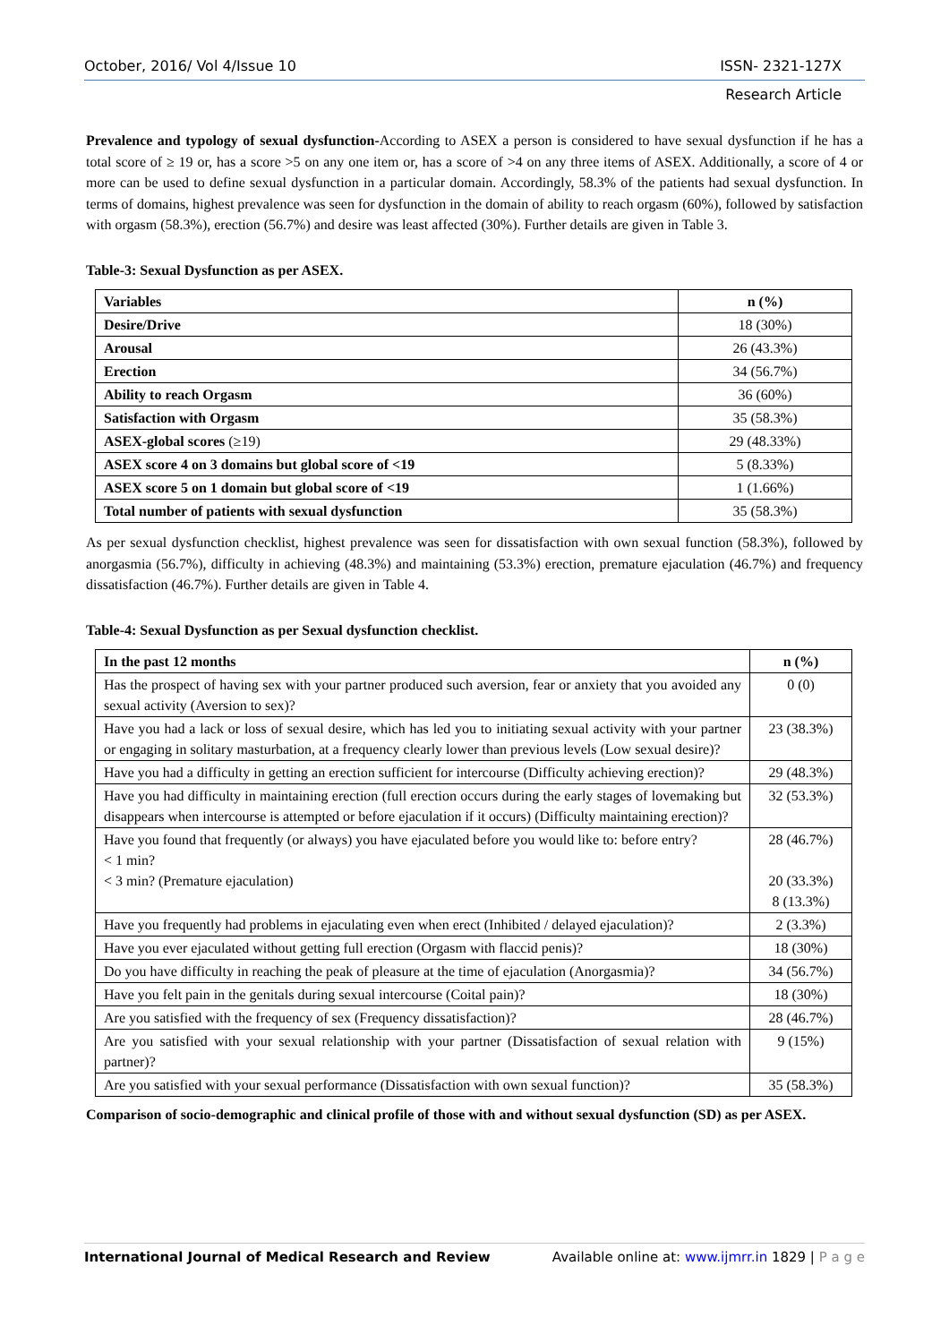October, 2016/ Vol 4/Issue 10 ISSN- 2321-127X
Research Article
Prevalence and typology of sexual dysfunction-According to ASEX a person is considered to have sexual dysfunction if he has a total score of ≥ 19 or, has a score >5 on any one item or, has a score of >4 on any three items of ASEX. Additionally, a score of 4 or more can be used to define sexual dysfunction in a particular domain. Accordingly, 58.3% of the patients had sexual dysfunction. In terms of domains, highest prevalence was seen for dysfunction in the domain of ability to reach orgasm (60%), followed by satisfaction with orgasm (58.3%), erection (56.7%) and desire was least affected (30%). Further details are given in Table 3.
Table-3: Sexual Dysfunction as per ASEX.
| Variables | n (%) |
| --- | --- |
| Desire/Drive | 18 (30%) |
| Arousal | 26 (43.3%) |
| Erection | 34 (56.7%) |
| Ability to reach Orgasm | 36 (60%) |
| Satisfaction with Orgasm | 35 (58.3%) |
| ASEX-global scores (≥19) | 29 (48.33%) |
| ASEX score 4 on 3 domains but global score of <19 | 5 (8.33%) |
| ASEX score 5 on 1 domain but global score of <19 | 1 (1.66%) |
| Total number of patients with sexual dysfunction | 35 (58.3%) |
As per sexual dysfunction checklist, highest prevalence was seen for dissatisfaction with own sexual function (58.3%), followed by anorgasmia (56.7%), difficulty in achieving (48.3%) and maintaining (53.3%) erection, premature ejaculation (46.7%) and frequency dissatisfaction (46.7%). Further details are given in Table 4.
Table-4: Sexual Dysfunction as per Sexual dysfunction checklist.
| In the past 12 months | n (%) |
| --- | --- |
| Has the prospect of having sex with your partner produced such aversion, fear or anxiety that you avoided any sexual activity (Aversion to sex)? | 0 (0) |
| Have you had a lack or loss of sexual desire, which has led you to initiating sexual activity with your partner or engaging in solitary masturbation, at a frequency clearly lower than previous levels (Low sexual desire)? | 23 (38.3%) |
| Have you had a difficulty in getting an erection sufficient for intercourse (Difficulty achieving erection)? | 29 (48.3%) |
| Have you had difficulty in maintaining erection (full erection occurs during the early stages of lovemaking but disappears when intercourse is attempted or before ejaculation if it occurs) (Difficulty maintaining erection)? | 32 (53.3%) |
| Have you found that frequently (or always) you have ejaculated before you would like to: before entry? < 1 min? < 3 min? (Premature ejaculation) | 28 (46.7%) 20 (33.3%) 8 (13.3%) |
| Have you frequently had problems in ejaculating even when erect (Inhibited / delayed ejaculation)? | 2 (3.3%) |
| Have you ever ejaculated without getting full erection (Orgasm with flaccid penis)? | 18 (30%) |
| Do you have difficulty in reaching the peak of pleasure at the time of ejaculation (Anorgasmia)? | 34 (56.7%) |
| Have you felt pain in the genitals during sexual intercourse (Coital pain)? | 18 (30%) |
| Are you satisfied with the frequency of sex (Frequency dissatisfaction)? | 28 (46.7%) |
| Are you satisfied with your sexual relationship with your partner (Dissatisfaction of sexual relation with partner)? | 9 (15%) |
| Are you satisfied with your sexual performance (Dissatisfaction with own sexual function)? | 35 (58.3%) |
Comparison of socio-demographic and clinical profile of those with and without sexual dysfunction (SD) as per ASEX.
International Journal of Medical Research and Review Available online at: www.ijmrr.in 1829 | P a g e